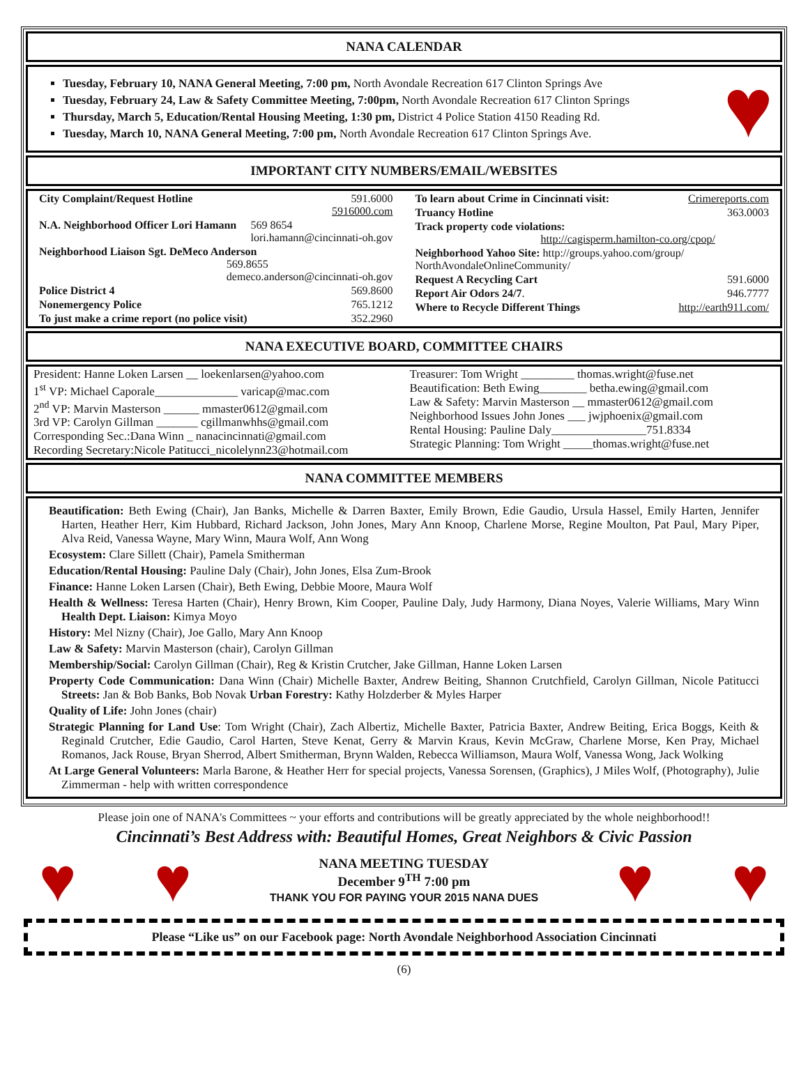NANA CALENDAR
Tuesday, February 10, NANA General Meeting, 7:00 pm, North Avondale Recreation 617 Clinton Springs Ave
Tuesday, February 24, Law & Safety Committee Meeting, 7:00pm, North Avondale Recreation 617 Clinton Springs
Thursday, March 5, Education/Rental Housing Meeting, 1:30 pm, District 4 Police Station 4150 Reading Rd.
Tuesday, March 10, NANA General Meeting, 7:00 pm, North Avondale Recreation 617 Clinton Springs Ave.
♥
IMPORTANT CITY NUMBERS/EMAIL/WEBSITES
| / City Complaint/Request Hotline / 591.6000 5916000.com / / N.A. Neighborhood Officer Lori Hamann 569 8654 lori.hamann@cincinnati-oh.gov / / / Neighborhood Liaison Sgt. DeMeco Anderson 569.8655 demeco.anderson@cincinnati-oh.gov / / / Police District 4 / 569.8600 / / Nonemergency Police / 765.1212 / / To just make a crime report (no police visit) / 352.2960 / | / To learn about Crime in Cincinnati visit: / Crimereports.com / / Truancy Hotline / 363.0003 / / Track property code violations: http://cagisperm.hamilton-co.org/cpop/ / / / Neighborhood Yahoo Site: http://groups.yahoo.com/group/ NorthAvondaleOnlineCommunity/ / / / Request A Recycling Cart / 591.6000 / / Report Air Odors 24/7 . / 946.7777 / / Where to Recycle Different Things / http://earth911.com/ / |
NANA EXECUTIVE BOARD, COMMITTEE CHAIRS
| President: Hanne Loken Larsen __ loekenlarsen@yahoo.com 1<sup>st</sup> VP: Michael Caporale______________ varicap@mac.com 2<sup>nd</sup> VP: Marvin Masterson ______ mmaster0612@gmail.com 3rd VP: Carolyn Gillman _______ cgillmanwhhs@gmail.com Corresponding Sec.:Dana Winn _ nanacincinnati@gmail.com Recording Secretary:Nicole Patitucci_nicolelynn23@hotmail.com | Treasurer: Tom Wright _________ thomas.wright@fuse.net Beautification: Beth Ewing________ betha.ewing@gmail.com Law & Safety: Marvin Masterson __ mmaster0612@gmail.com Neighborhood Issues John Jones ___ jwjphoenix@gmail.com Rental Housing: Pauline Daly________________751.8334 Strategic Planning: Tom Wright _____thomas.wright@fuse.net |
NANA COMMITTEE MEMBERS
Beautification: Beth Ewing (Chair), Jan Banks, Michelle & Darren Baxter, Emily Brown, Edie Gaudio, Ursula Hassel, Emily Harten, Jennifer Harten, Heather Herr, Kim Hubbard, Richard Jackson, John Jones, Mary Ann Knoop, Charlene Morse, Regine Moulton, Pat Paul, Mary Piper, Alva Reid, Vanessa Wayne, Mary Winn, Maura Wolf, Ann Wong
Ecosystem: Clare Sillett (Chair), Pamela Smitherman
Education/Rental Housing: Pauline Daly (Chair), John Jones, Elsa Zum-Brook
Finance: Hanne Loken Larsen (Chair), Beth Ewing, Debbie Moore, Maura Wolf
Health & Wellness: Teresa Harten (Chair), Henry Brown, Kim Cooper, Pauline Daly, Judy Harmony, Diana Noyes, Valerie Williams, Mary Winn Health Dept. Liaison: Kimya Moyo
History: Mel Nizny (Chair), Joe Gallo, Mary Ann Knoop
Law & Safety: Marvin Masterson (chair), Carolyn Gillman
Membership/Social: Carolyn Gillman (Chair), Reg & Kristin Crutcher, Jake Gillman, Hanne Loken Larsen
Property Code Communication: Dana Winn (Chair) Michelle Baxter, Andrew Beiting, Shannon Crutchfield, Carolyn Gillman, Nicole Patitucci Streets: Jan & Bob Banks, Bob Novak Urban Forestry: Kathy Holzderber & Myles Harper
Quality of Life: John Jones (chair)
Strategic Planning for Land Use: Tom Wright (Chair), Zach Albertiz, Michelle Baxter, Patricia Baxter, Andrew Beiting, Erica Boggs, Keith & Reginald Crutcher, Edie Gaudio, Carol Harten, Steve Kenat, Gerry & Marvin Kraus, Kevin McGraw, Charlene Morse, Ken Pray, Michael Romanos, Jack Rouse, Bryan Sherrod, Albert Smitherman, Brynn Walden, Rebecca Williamson, Maura Wolf, Vanessa Wong, Jack Wolking
At Large General Volunteers: Marla Barone, & Heather Herr for special projects, Vanessa Sorensen, (Graphics), J Miles Wolf, (Photography), Julie Zimmerman - help with written correspondence
Please join one of NANA's Committees ~ your efforts and contributions will be greatly appreciated by the whole neighborhood!!
Cincinnati’s Best Address with: Beautiful Homes, Great Neighbors & Civic Passion
♥ ♥
NANA MEETING TUESDAY
December 9<sup>TH</sup> 7:00 pm
THANK YOU FOR PAYING YOUR 2015 NANA DUES
♥ ♥
Please “Like us” on our Facebook page: North Avondale Neighborhood Association Cincinnati
(6)